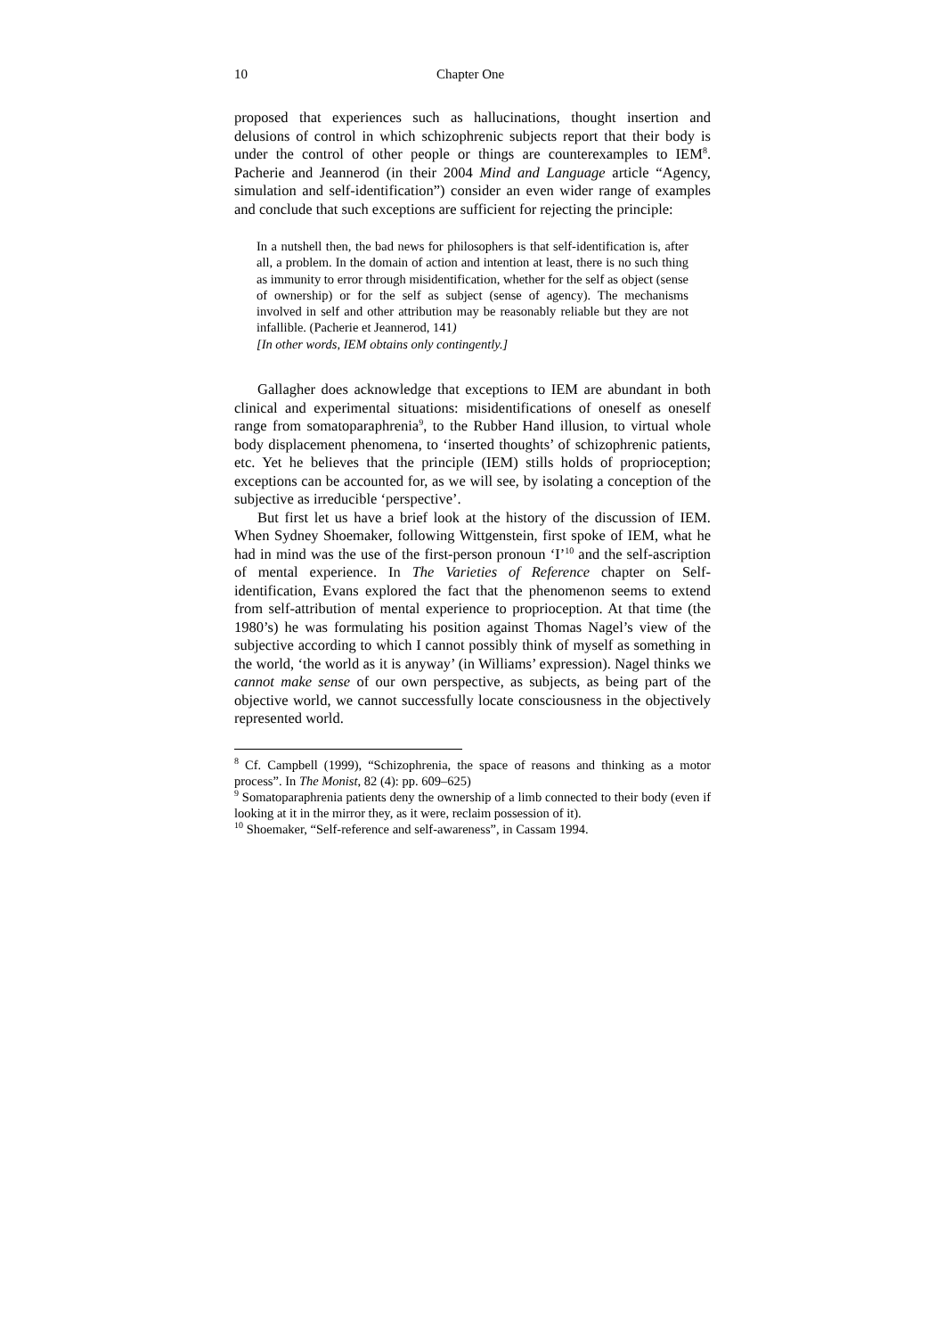10 Chapter One
proposed that experiences such as hallucinations, thought insertion and delusions of control in which schizophrenic subjects report that their body is under the control of other people or things are counterexamples to IEM<sup>8</sup>. Pacherie and Jeannerod (in their 2004 Mind and Language article “Agency, simulation and self-identification”) consider an even wider range of examples and conclude that such exceptions are sufficient for rejecting the principle:
In a nutshell then, the bad news for philosophers is that self-identification is, after all, a problem. In the domain of action and intention at least, there is no such thing as immunity to error through misidentification, whether for the self as object (sense of ownership) or for the self as subject (sense of agency). The mechanisms involved in self and other attribution may be reasonably reliable but they are not infallible. (Pacherie et Jeannerod, 141)
[In other words, IEM obtains only contingently.]
Gallagher does acknowledge that exceptions to IEM are abundant in both clinical and experimental situations: misidentifications of oneself as oneself range from somatoparaphrenia<sup>9</sup>, to the Rubber Hand illusion, to virtual whole body displacement phenomena, to ‘inserted thoughts’ of schizophrenic patients, etc. Yet he believes that the principle (IEM) stills holds of proprioception; exceptions can be accounted for, as we will see, by isolating a conception of the subjective as irreducible ‘perspective’.
But first let us have a brief look at the history of the discussion of IEM. When Sydney Shoemaker, following Wittgenstein, first spoke of IEM, what he had in mind was the use of the first-person pronoun ‘I’<sup>10</sup> and the self-ascription of mental experience. In The Varieties of Reference chapter on Self-identification, Evans explored the fact that the phenomenon seems to extend from self-attribution of mental experience to proprioception. At that time (the 1980’s) he was formulating his position against Thomas Nagel’s view of the subjective according to which I cannot possibly think of myself as something in the world, ‘the world as it is anyway’ (in Williams’ expression). Nagel thinks we cannot make sense of our own perspective, as subjects, as being part of the objective world, we cannot successfully locate consciousness in the objectively represented world.
<sup>8</sup> Cf. Campbell (1999), “Schizophrenia, the space of reasons and thinking as a motor process”. In The Monist, 82 (4): pp. 609–625)
<sup>9</sup> Somatoparaphrenia patients deny the ownership of a limb connected to their body (even if looking at it in the mirror they, as it were, reclaim possession of it).
<sup>10</sup> Shoemaker, “Self-reference and self-awareness”, in Cassam 1994.